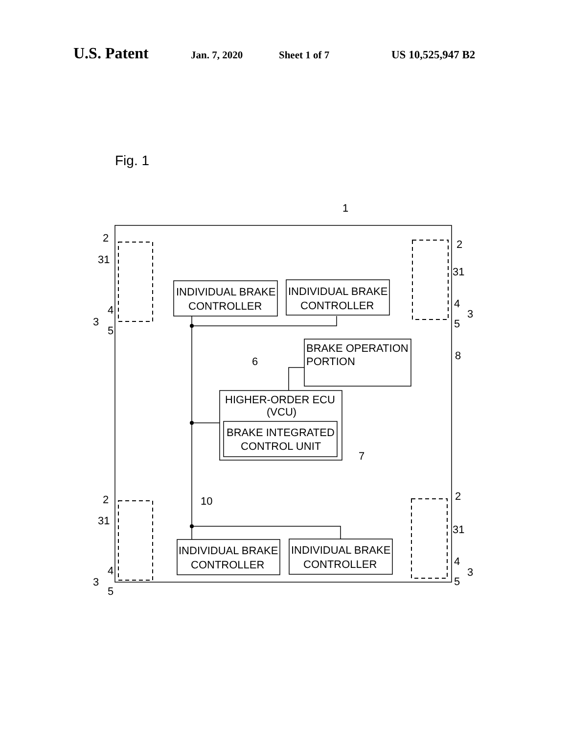U.S. Patent Jan. 7, 2020 Sheet 1 of 7 US 10,525,947 B2
Fig. 1
INDIVIDUAL BRAKE
CONTROLLER
INDIVIDUAL BRAKE
CONTROLLER
INDIVIDUAL BRAKE
CONTROLLER
INDIVIDUAL BRAKE
CONTROLLER
BRAKE OPERATION
PORTION
HIGHER-ORDER ECU
(VCU)
BRAKE INTEGRATED
CONTROL UNIT
1
6
8
7
10
2
31
4
3
5
2
31
4
3
5
2
31
4
3
5
2
31
4
3
5